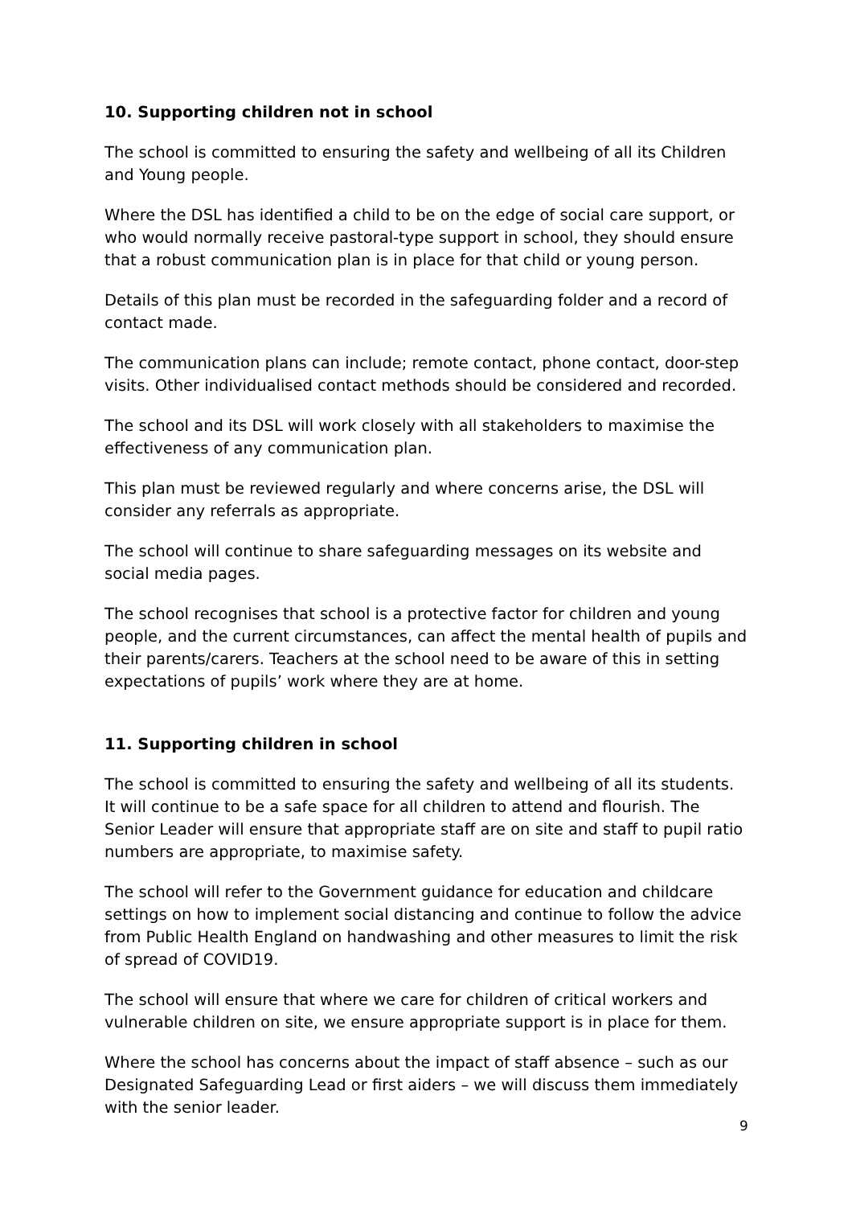10. Supporting children not in school
The school is committed to ensuring the safety and wellbeing of all its Children and Young people.
Where the DSL has identified a child to be on the edge of social care support, or who would normally receive pastoral-type support in school, they should ensure that a robust communication plan is in place for that child or young person.
Details of this plan must be recorded in the safeguarding folder and a record of contact made.
The communication plans can include; remote contact, phone contact, door-step visits. Other individualised contact methods should be considered and recorded.
The school and its DSL will work closely with all stakeholders to maximise the effectiveness of any communication plan.
This plan must be reviewed regularly and where concerns arise, the DSL will consider any referrals as appropriate.
The school will continue to share safeguarding messages on its website and social media pages.
The school recognises that school is a protective factor for children and young people, and the current circumstances, can affect the mental health of pupils and their parents/carers. Teachers at the school need to be aware of this in setting expectations of pupils’ work where they are at home.
11. Supporting children in school
The school is committed to ensuring the safety and wellbeing of all its students.
It will continue to be a safe space for all children to attend and flourish. The Senior Leader will ensure that appropriate staff are on site and staff to pupil ratio numbers are appropriate, to maximise safety.
The school will refer to the Government guidance for education and childcare settings on how to implement social distancing and continue to follow the advice from Public Health England on handwashing and other measures to limit the risk of spread of COVID19.
The school will ensure that where we care for children of critical workers and vulnerable children on site, we ensure appropriate support is in place for them.
Where the school has concerns about the impact of staff absence – such as our Designated Safeguarding Lead or first aiders – we will discuss them immediately with the senior leader.
9